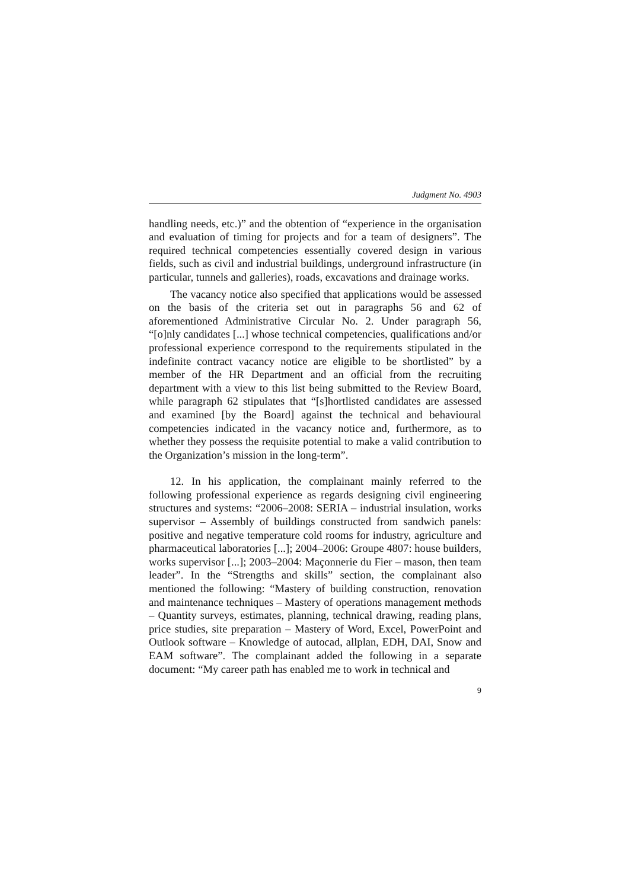Judgment No. 4903
handling needs, etc.)” and the obtention of “experience in the organisation and evaluation of timing for projects and for a team of designers”. The required technical competencies essentially covered design in various fields, such as civil and industrial buildings, underground infrastructure (in particular, tunnels and galleries), roads, excavations and drainage works.
The vacancy notice also specified that applications would be assessed on the basis of the criteria set out in paragraphs 56 and 62 of aforementioned Administrative Circular No. 2. Under paragraph 56, “[o]nly candidates [...] whose technical competencies, qualifications and/or professional experience correspond to the requirements stipulated in the indefinite contract vacancy notice are eligible to be shortlisted” by a member of the HR Department and an official from the recruiting department with a view to this list being submitted to the Review Board, while paragraph 62 stipulates that “[s]hortlisted candidates are assessed and examined [by the Board] against the technical and behavioural competencies indicated in the vacancy notice and, furthermore, as to whether they possess the requisite potential to make a valid contribution to the Organization’s mission in the long-term”.
12. In his application, the complainant mainly referred to the following professional experience as regards designing civil engineering structures and systems: “2006–2008: SERIA – industrial insulation, works supervisor – Assembly of buildings constructed from sandwich panels: positive and negative temperature cold rooms for industry, agriculture and pharmaceutical laboratories [...]; 2004–2006: Groupe 4807: house builders, works supervisor [...]; 2003–2004: Maçonnerie du Fier – mason, then team leader”. In the “Strengths and skills” section, the complainant also mentioned the following: “Mastery of building construction, renovation and maintenance techniques – Mastery of operations management methods – Quantity surveys, estimates, planning, technical drawing, reading plans, price studies, site preparation – Mastery of Word, Excel, PowerPoint and Outlook software – Knowledge of autocad, allplan, EDH, DAI, Snow and EAM software”. The complainant added the following in a separate document: “My career path has enabled me to work in technical and
9